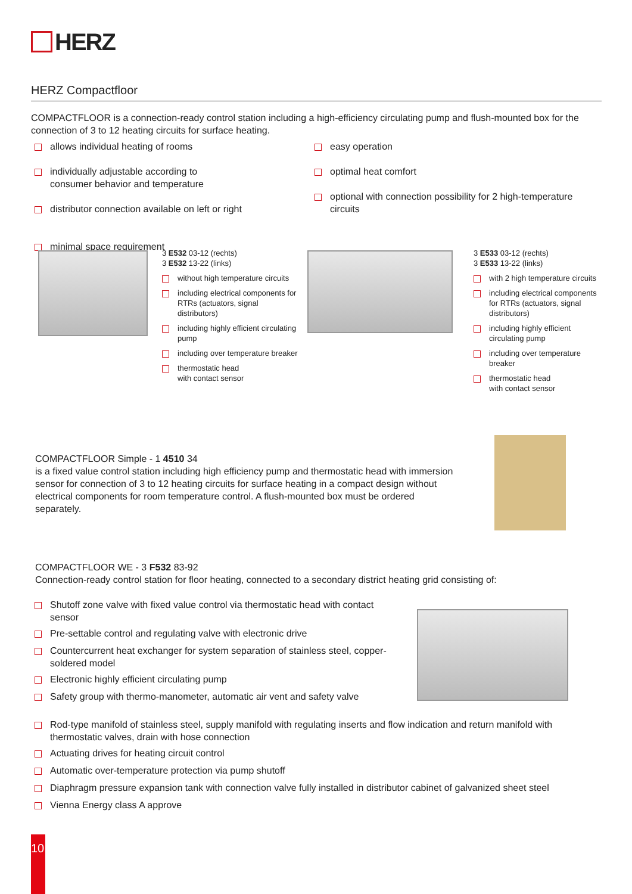HERZ
HERZ Compactfloor
COMPACTFLOOR is a connection-ready control station including a high-efficiency circulating pump and flush-mounted box for the connection of 3 to 12 heating circuits for surface heating.
allows individual heating of rooms
individually adjustable according to
consumer behavior and temperature
distributor connection available on left or right
minimal space requirement
easy operation
optimal heat comfort
optional with connection possibility for 2 high-temperature circuits
3 E532 03-12 (rechts)
3 E532 13-22 (links)
without high temperature circuits
including electrical components for RTRs (actuators, signal distributors)
including highly efficient circulating pump
including over temperature breaker
thermostatic head
with contact sensor
3 E533 03-12 (rechts)
3 E533 13-22 (links)
with 2 high temperature circuits
including electrical components for RTRs (actuators, signal distributors)
including highly efficient circulating pump
including over temperature breaker
thermostatic head
with contact sensor
COMPACTFLOOR Simple - 1 4510 34
is a fixed value control station including high efficiency pump and thermostatic head with immersion sensor for connection of 3 to 12 heating circuits for surface heating in a compact design without electrical components for room temperature control. A flush-mounted box must be ordered separately.
COMPACTFLOOR WE - 3 F532 83-92
Connection-ready control station for floor heating, connected to a secondary district heating grid consisting of:
Shutoff zone valve with fixed value control via thermostatic head with contact sensor
Pre-settable control and regulating valve with electronic drive
Countercurrent heat exchanger for system separation of stainless steel, copper-soldered model
Electronic highly efficient circulating pump
Safety group with thermo-manometer, automatic air vent and safety valve
Rod-type manifold of stainless steel, supply manifold with regulating inserts and flow indication and return manifold with thermostatic valves, drain with hose connection
Actuating drives for heating circuit control
Automatic over-temperature protection via pump shutoff
Diaphragm pressure expansion tank with connection valve fully installed in distributor cabinet of galvanized sheet steel
Vienna Energy class A approve
10